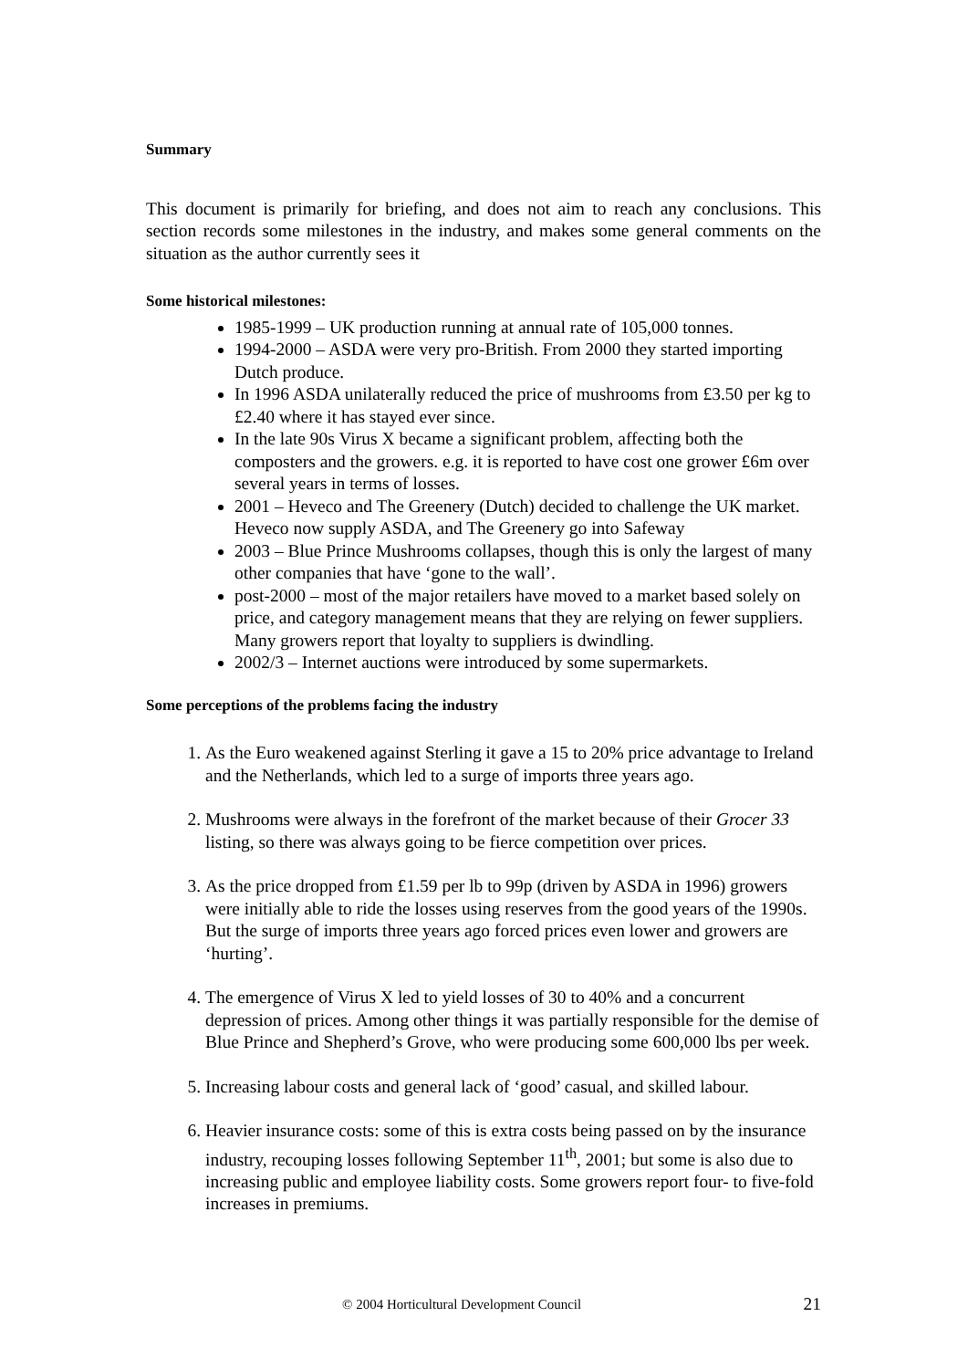Summary
This document is primarily for briefing, and does not aim to reach any conclusions. This section records some milestones in the industry, and makes some general comments on the situation as the author currently sees it
Some historical milestones:
1985-1999 – UK production running at annual rate of 105,000 tonnes.
1994-2000 – ASDA were very pro-British. From 2000 they started importing Dutch produce.
In 1996 ASDA unilaterally reduced the price of mushrooms from £3.50 per kg to £2.40 where it has stayed ever since.
In the late 90s Virus X became a significant problem, affecting both the composters and the growers. e.g. it is reported to have cost one grower £6m over several years in terms of losses.
2001 – Heveco and The Greenery (Dutch) decided to challenge the UK market. Heveco now supply ASDA, and The Greenery go into Safeway
2003 – Blue Prince Mushrooms collapses, though this is only the largest of many other companies that have ‘gone to the wall’.
post-2000 – most of the major retailers have moved to a market based solely on price, and category management means that they are relying on fewer suppliers. Many growers report that loyalty to suppliers is dwindling.
2002/3 – Internet auctions were introduced by some supermarkets.
Some perceptions of the problems facing the industry
1. As the Euro weakened against Sterling it gave a 15 to 20% price advantage to Ireland and the Netherlands, which led to a surge of imports three years ago.
2. Mushrooms were always in the forefront of the market because of their Grocer 33 listing, so there was always going to be fierce competition over prices.
3. As the price dropped from £1.59 per lb to 99p (driven by ASDA in 1996) growers were initially able to ride the losses using reserves from the good years of the 1990s. But the surge of imports three years ago forced prices even lower and growers are ‘hurting’.
4. The emergence of Virus X led to yield losses of 30 to 40% and a concurrent depression of prices. Among other things it was partially responsible for the demise of Blue Prince and Shepherd’s Grove, who were producing some 600,000 lbs per week.
5. Increasing labour costs and general lack of ‘good’ casual, and skilled labour.
6. Heavier insurance costs: some of this is extra costs being passed on by the insurance industry, recouping losses following September 11<sup>th</sup>, 2001; but some is also due to increasing public and employee liability costs. Some growers report four- to five-fold increases in premiums.
© 2004 Horticultural Development Council 21